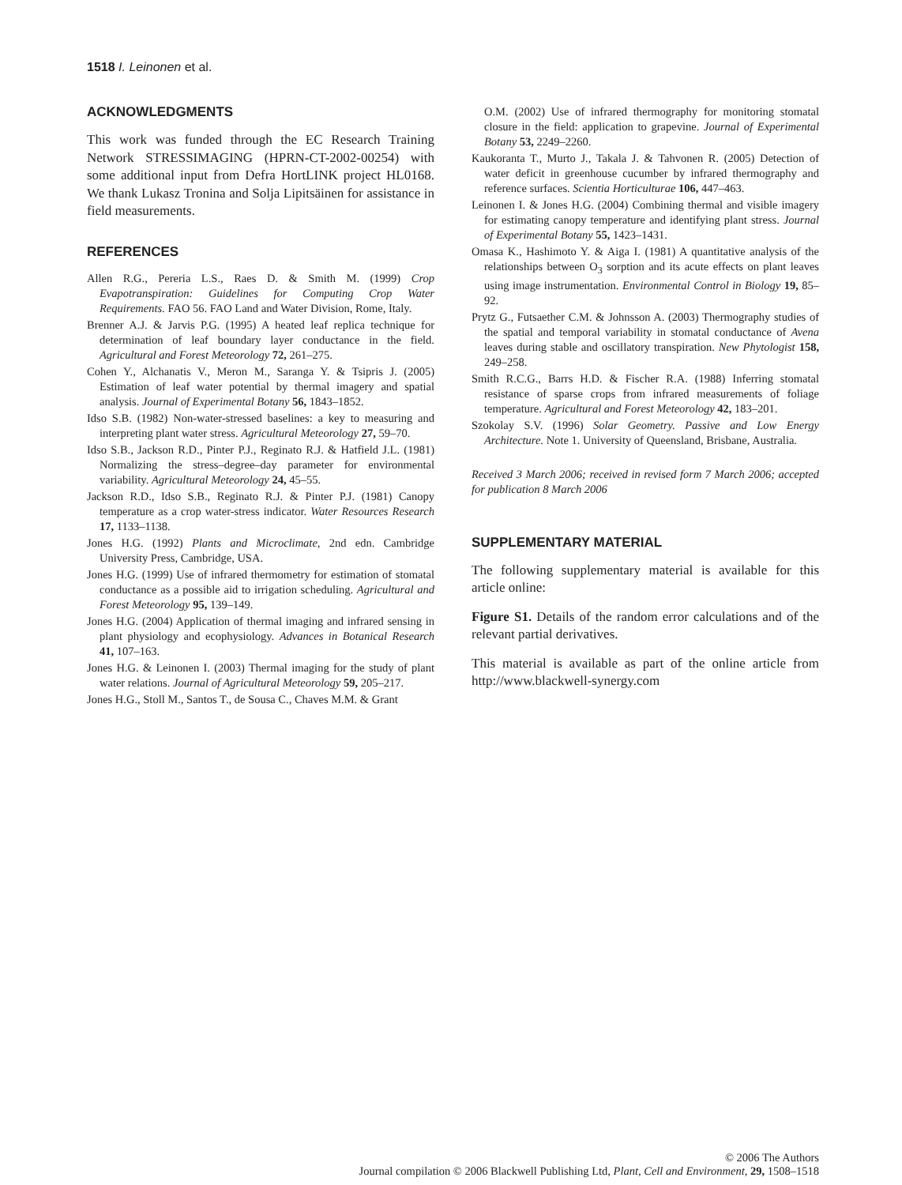1518 I. Leinonen et al.
ACKNOWLEDGMENTS
This work was funded through the EC Research Training Network STRESSIMAGING (HPRN-CT-2002-00254) with some additional input from Defra HortLINK project HL0168. We thank Lukasz Tronina and Solja Lipitsäinen for assistance in field measurements.
REFERENCES
Allen R.G., Pereria L.S., Raes D. & Smith M. (1999) Crop Evapotranspiration: Guidelines for Computing Crop Water Requirements. FAO 56. FAO Land and Water Division, Rome, Italy.
Brenner A.J. & Jarvis P.G. (1995) A heated leaf replica technique for determination of leaf boundary layer conductance in the field. Agricultural and Forest Meteorology 72, 261–275.
Cohen Y., Alchanatis V., Meron M., Saranga Y. & Tsipris J. (2005) Estimation of leaf water potential by thermal imagery and spatial analysis. Journal of Experimental Botany 56, 1843–1852.
Idso S.B. (1982) Non-water-stressed baselines: a key to measuring and interpreting plant water stress. Agricultural Meteorology 27, 59–70.
Idso S.B., Jackson R.D., Pinter P.J., Reginato R.J. & Hatfield J.L. (1981) Normalizing the stress–degree–day parameter for environmental variability. Agricultural Meteorology 24, 45–55.
Jackson R.D., Idso S.B., Reginato R.J. & Pinter P.J. (1981) Canopy temperature as a crop water-stress indicator. Water Resources Research 17, 1133–1138.
Jones H.G. (1992) Plants and Microclimate, 2nd edn. Cambridge University Press, Cambridge, USA.
Jones H.G. (1999) Use of infrared thermometry for estimation of stomatal conductance as a possible aid to irrigation scheduling. Agricultural and Forest Meteorology 95, 139–149.
Jones H.G. (2004) Application of thermal imaging and infrared sensing in plant physiology and ecophysiology. Advances in Botanical Research 41, 107–163.
Jones H.G. & Leinonen I. (2003) Thermal imaging for the study of plant water relations. Journal of Agricultural Meteorology 59, 205–217.
Jones H.G., Stoll M., Santos T., de Sousa C., Chaves M.M. & Grant
O.M. (2002) Use of infrared thermography for monitoring stomatal closure in the field: application to grapevine. Journal of Experimental Botany 53, 2249–2260.
Kaukoranta T., Murto J., Takala J. & Tahvonen R. (2005) Detection of water deficit in greenhouse cucumber by infrared thermography and reference surfaces. Scientia Horticulturae 106, 447–463.
Leinonen I. & Jones H.G. (2004) Combining thermal and visible imagery for estimating canopy temperature and identifying plant stress. Journal of Experimental Botany 55, 1423–1431.
Omasa K., Hashimoto Y. & Aiga I. (1981) A quantitative analysis of the relationships between O<sub>3</sub> sorption and its acute effects on plant leaves using image instrumentation. Environmental Control in Biology 19, 85–92.
Prytz G., Futsaether C.M. & Johnsson A. (2003) Thermography studies of the spatial and temporal variability in stomatal conductance of Avena leaves during stable and oscillatory transpiration. New Phytologist 158, 249–258.
Smith R.C.G., Barrs H.D. & Fischer R.A. (1988) Inferring stomatal resistance of sparse crops from infrared measurements of foliage temperature. Agricultural and Forest Meteorology 42, 183–201.
Szokolay S.V. (1996) Solar Geometry. Passive and Low Energy Architecture. Note 1. University of Queensland, Brisbane, Australia.
Received 3 March 2006; received in revised form 7 March 2006; accepted for publication 8 March 2006
SUPPLEMENTARY MATERIAL
The following supplementary material is available for this article online:
Figure S1. Details of the random error calculations and of the relevant partial derivatives.
This material is available as part of the online article from http://www.blackwell-synergy.com
© 2006 The Authors
Journal compilation © 2006 Blackwell Publishing Ltd, Plant, Cell and Environment, 29, 1508–1518